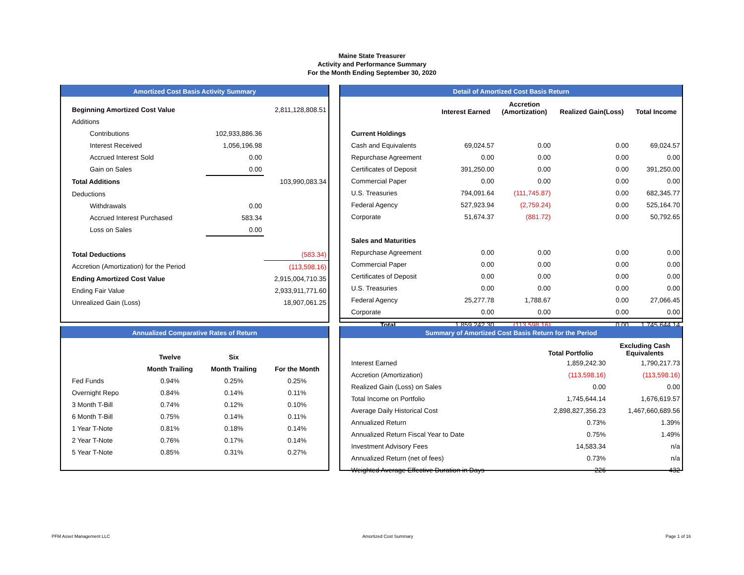Maine State Treasurer
Activity and Performance Summary
For the Month Ending September 30, 2020
Amortized Cost Basis Activity Summary
| Beginning Amortized Cost Value | | 2,811,128,808.51 |
| Additions | | |
| Contributions | 102,933,886.36 | |
| Interest Received | 1,056,196.98 | |
| Accrued Interest Sold | 0.00 | |
| Gain on Sales | 0.00 | |
| Total Additions | | 103,990,083.34 |
| Deductions | | |
| Withdrawals | 0.00 | |
| Accrued Interest Purchased | 583.34 | |
| Loss on Sales | 0.00 | |
| Total Deductions | | (583.34) |
| Accretion (Amortization) for the Period | | (113,598.16) |
| Ending Amortized Cost Value | | 2,915,004,710.35 |
| Ending Fair Value | | 2,933,911,771.60 |
| Unrealized Gain (Loss) | | 18,907,061.25 |
Detail of Amortized Cost Basis Return
| | Interest Earned | Accretion (Amortization) | Realized Gain(Loss) | Total Income |
| --- | --- | --- | --- | --- |
| Current Holdings | | | | |
| Cash and Equivalents | 69,024.57 | 0.00 | 0.00 | 69,024.57 |
| Repurchase Agreement | 0.00 | 0.00 | 0.00 | 0.00 |
| Certificates of Deposit | 391,250.00 | 0.00 | 0.00 | 391,250.00 |
| Commercial Paper | 0.00 | 0.00 | 0.00 | 0.00 |
| U.S. Treasuries | 794,091.64 | (111,745.87) | 0.00 | 682,345.77 |
| Federal Agency | 527,923.94 | (2,759.24) | 0.00 | 525,164.70 |
| Corporate | 51,674.37 | (881.72) | 0.00 | 50,792.65 |
| Sales and Maturities | | | | |
| Repurchase Agreement | 0.00 | 0.00 | 0.00 | 0.00 |
| Commercial Paper | 0.00 | 0.00 | 0.00 | 0.00 |
| Certificates of Deposit | 0.00 | 0.00 | 0.00 | 0.00 |
| U.S. Treasuries | 0.00 | 0.00 | 0.00 | 0.00 |
| Federal Agency | 25,277.78 | 1,788.67 | 0.00 | 27,066.45 |
| Corporate | 0.00 | 0.00 | 0.00 | 0.00 |
| Total | 1,859,242.30 | (113,598.16) | 0.00 | 1,745,644.14 |
Annualized Comparative Rates of Return
| | Twelve | Six | |
| --- | --- | --- | --- |
| | Month Trailing | Month Trailing | For the Month |
| Fed Funds | 0.94% | 0.25% | 0.25% |
| Overnight Repo | 0.84% | 0.14% | 0.11% |
| 3 Month T-Bill | 0.74% | 0.12% | 0.10% |
| 6 Month T-Bill | 0.75% | 0.14% | 0.11% |
| 1 Year T-Note | 0.81% | 0.18% | 0.14% |
| 2 Year T-Note | 0.76% | 0.17% | 0.14% |
| 5 Year T-Note | 0.85% | 0.31% | 0.27% |
Summary of Amortized Cost Basis Return for the Period
| | Total Portfolio | Excluding Cash Equivalents |
| --- | --- | --- |
| Interest Earned | 1,859,242.30 | 1,790,217.73 |
| Accretion (Amortization) | (113,598.16) | (113,598.16) |
| Realized Gain (Loss) on Sales | 0.00 | 0.00 |
| Total Income on Portfolio | 1,745,644.14 | 1,676,619.57 |
| Average Daily Historical Cost | 2,898,827,356.23 | 1,467,660,689.56 |
| Annualized Return | 0.73% | 1.39% |
| Annualized Return Fiscal Year to Date | 0.75% | 1.49% |
| Investment Advisory Fees | 14,583.34 | n/a |
| Annualized Return (net of fees) | 0.73% | n/a |
| Weighted Average Effective Duration in Days | 226 | 432 |
PFM Asset Management LLC Amortized Cost Summary Page 1 of 16